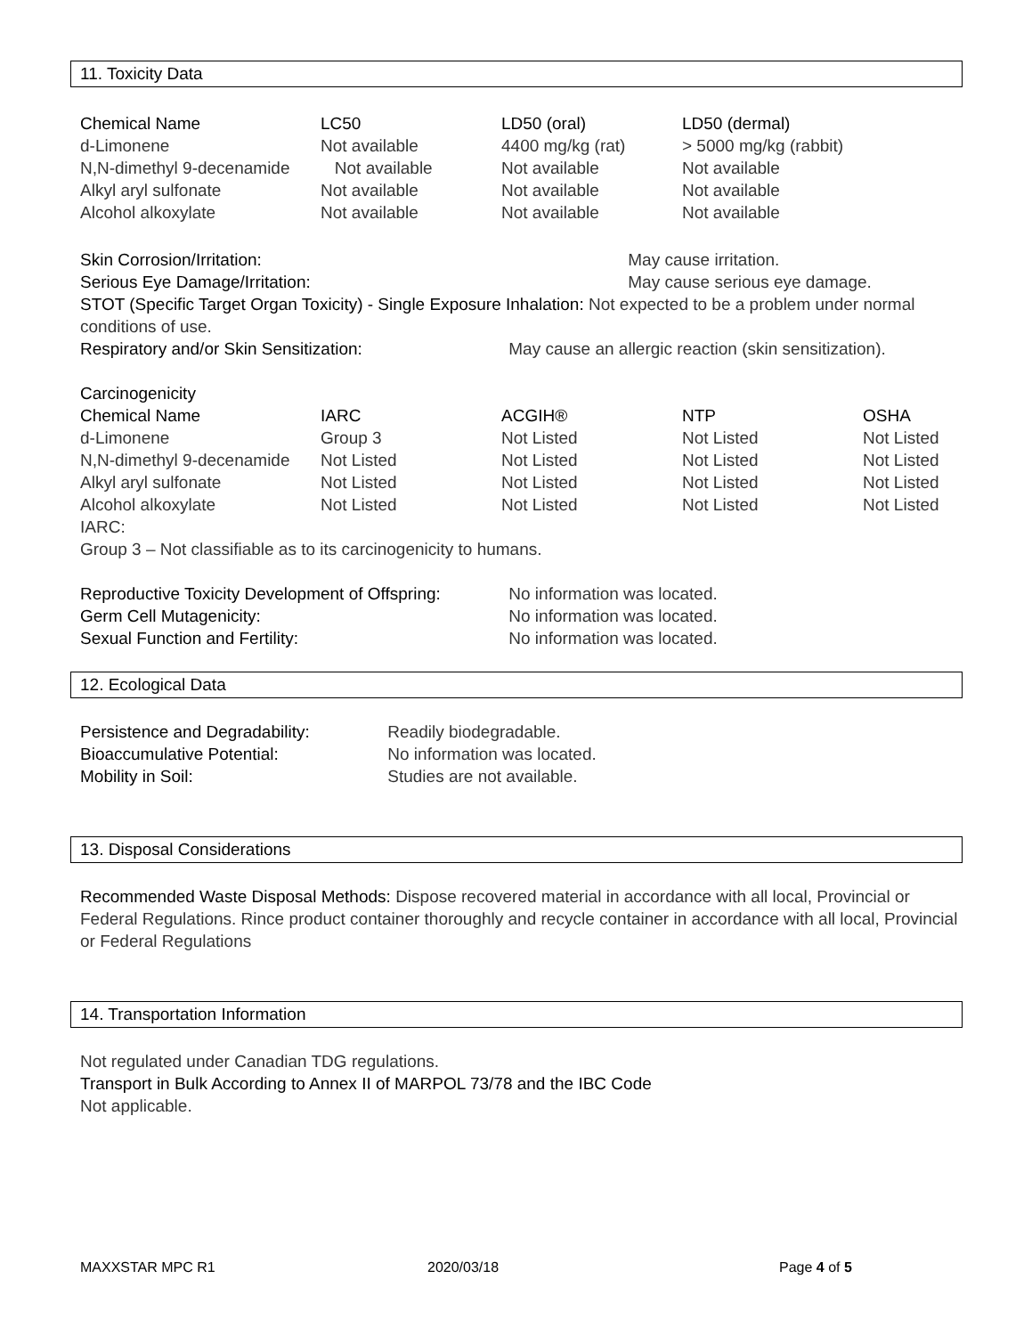11. Toxicity Data
| Chemical Name | LC50 | LD50 (oral) | LD50 (dermal) |
| --- | --- | --- | --- |
| d-Limonene | Not available | 4400 mg/kg (rat) | > 5000 mg/kg (rabbit) |
| N,N-dimethyl 9-decenamide | Not available | Not available | Not available |
| Alkyl aryl sulfonate | Not available | Not available | Not available |
| Alcohol alkoxylate | Not available | Not available | Not available |
Skin Corrosion/Irritation: May cause irritation.
Serious Eye Damage/Irritation: May cause serious eye damage.
STOT (Specific Target Organ Toxicity) - Single Exposure Inhalation: Not expected to be a problem under normal conditions of use.
Respiratory and/or Skin Sensitization: May cause an allergic reaction (skin sensitization).
Carcinogenicity
| Chemical Name | IARC | ACGIH® | NTP | OSHA |
| --- | --- | --- | --- | --- |
| d-Limonene | Group 3 | Not Listed | Not Listed | Not Listed |
| N,N-dimethyl 9-decenamide | Not Listed | Not Listed | Not Listed | Not Listed |
| Alkyl aryl sulfonate | Not Listed | Not Listed | Not Listed | Not Listed |
| Alcohol alkoxylate | Not Listed | Not Listed | Not Listed | Not Listed |
IARC:
Group 3 – Not classifiable as to its carcinogenicity to humans.
Reproductive Toxicity Development of Offspring: No information was located.
Germ Cell Mutagenicity: No information was located.
Sexual Function and Fertility: No information was located.
12. Ecological Data
Persistence and Degradability: Readily biodegradable.
Bioaccumulative Potential: No information was located.
Mobility in Soil: Studies are not available.
13. Disposal Considerations
Recommended Waste Disposal Methods: Dispose recovered material in accordance with all local, Provincial or Federal Regulations. Rince product container thoroughly and recycle container in accordance with all local, Provincial or Federal Regulations
14. Transportation Information
Not regulated under Canadian TDG regulations.
Transport in Bulk According to Annex II of MARPOL 73/78 and the IBC Code
Not applicable.
MAXXSTAR MPC R1 2020/03/18 Page 4 of 5